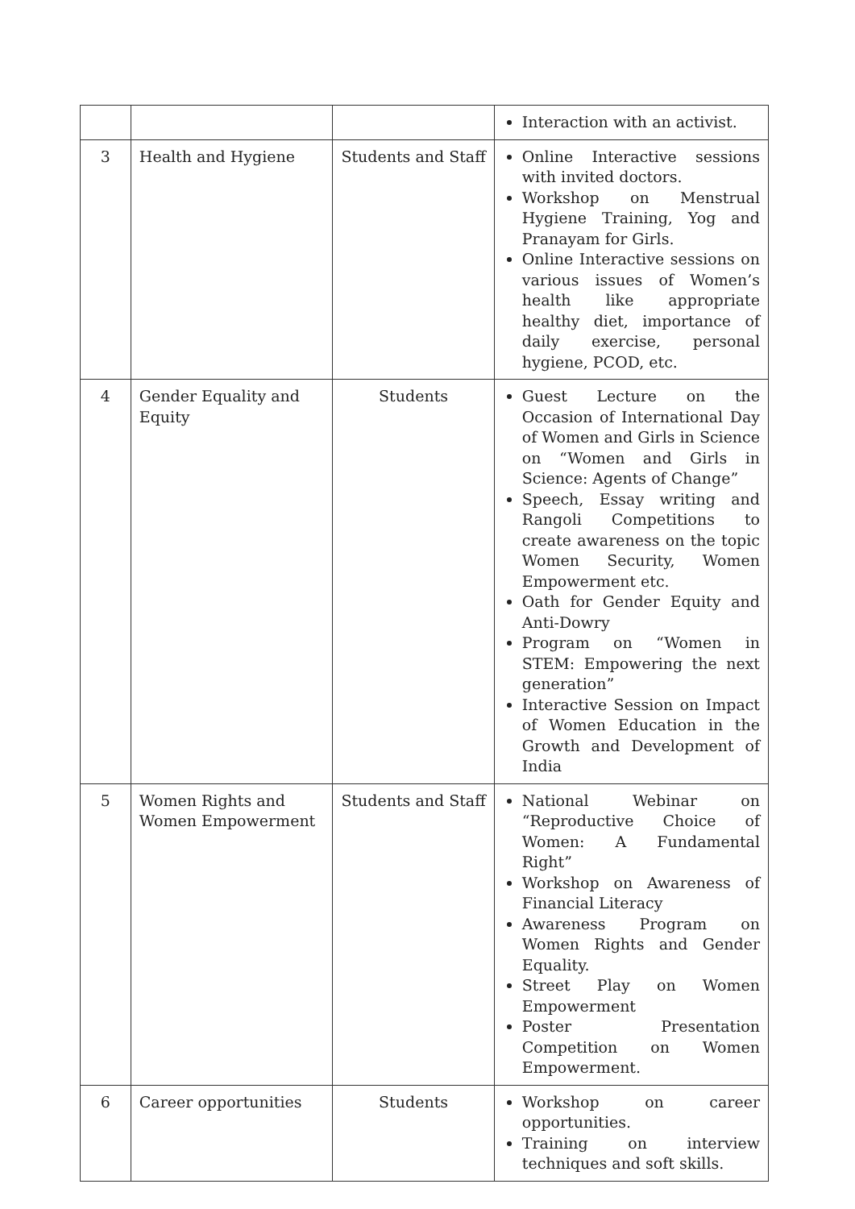| | | | Interaction with an activist. |
| 3 | Health and Hygiene | Students and Staff | Online Interactive sessions with invited doctors. Workshop on Menstrual Hygiene Training, Yog and Pranayam for Girls. Online Interactive sessions on various issues of Women’s health like appropriate healthy diet, importance of daily exercise, personal hygiene, PCOD, etc. |
| 4 | Gender Equality and Equity | Students | Guest Lecture on the Occasion of International Day of Women and Girls in Science on “Women and Girls in Science: Agents of Change” Speech, Essay writing and Rangoli Competitions to create awareness on the topic Women Security, Women Empowerment etc. Oath for Gender Equity and Anti-Dowry Program on “Women in STEM: Empowering the next generation” Interactive Session on Impact of Women Education in the Growth and Development of India |
| 5 | Women Rights and Women Empowerment | Students and Staff | National Webinar on “Reproductive Choice of Women: A Fundamental Right” Workshop on Awareness of Financial Literacy Awareness Program on Women Rights and Gender Equality. Street Play on Women Empowerment Poster Presentation Competition on Women Empowerment. |
| 6 | Career opportunities | Students | Workshop on career opportunities. Training on interview techniques and soft skills. |